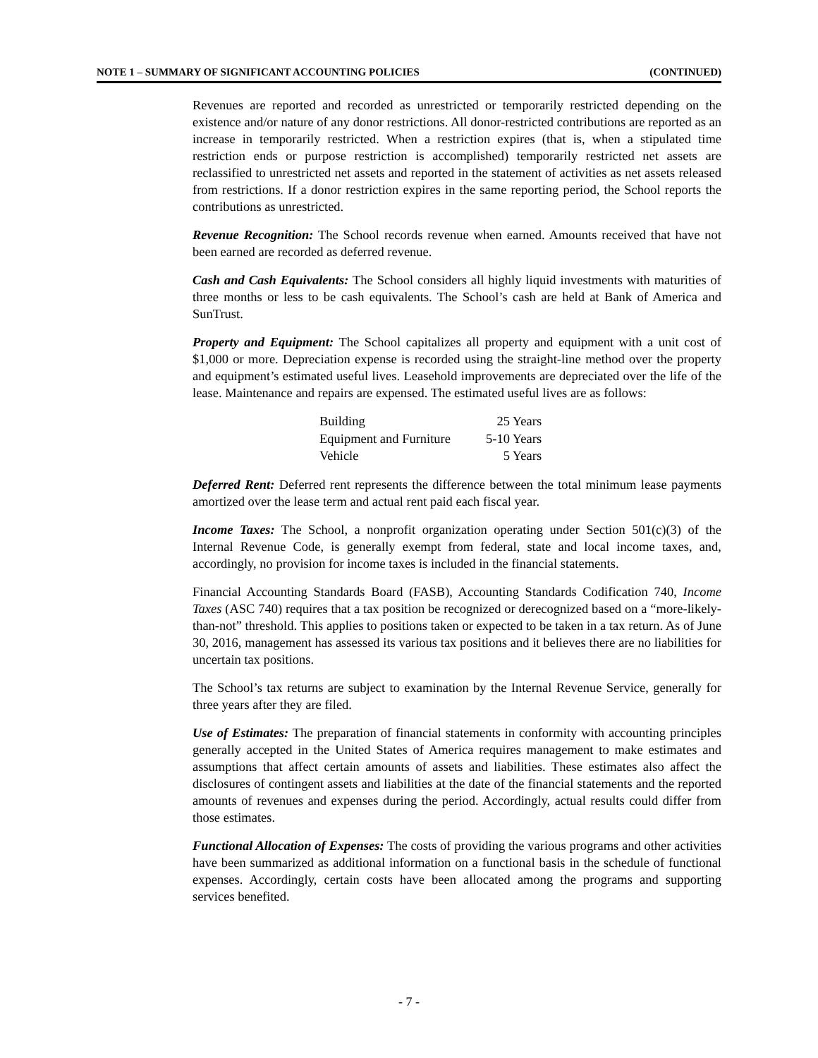NOTE 1 – SUMMARY OF SIGNIFICANT ACCOUNTING POLICIES (CONTINUED)
Revenues are reported and recorded as unrestricted or temporarily restricted depending on the existence and/or nature of any donor restrictions. All donor-restricted contributions are reported as an increase in temporarily restricted. When a restriction expires (that is, when a stipulated time restriction ends or purpose restriction is accomplished) temporarily restricted net assets are reclassified to unrestricted net assets and reported in the statement of activities as net assets released from restrictions. If a donor restriction expires in the same reporting period, the School reports the contributions as unrestricted.
Revenue Recognition: The School records revenue when earned. Amounts received that have not been earned are recorded as deferred revenue.
Cash and Cash Equivalents: The School considers all highly liquid investments with maturities of three months or less to be cash equivalents. The School’s cash are held at Bank of America and SunTrust.
Property and Equipment: The School capitalizes all property and equipment with a unit cost of $1,000 or more. Depreciation expense is recorded using the straight-line method over the property and equipment’s estimated useful lives. Leasehold improvements are depreciated over the life of the lease. Maintenance and repairs are expensed. The estimated useful lives are as follows:
| Building | 25 Years |
| Equipment and Furniture | 5-10 Years |
| Vehicle | 5 Years |
Deferred Rent: Deferred rent represents the difference between the total minimum lease payments amortized over the lease term and actual rent paid each fiscal year.
Income Taxes: The School, a nonprofit organization operating under Section 501(c)(3) of the Internal Revenue Code, is generally exempt from federal, state and local income taxes, and, accordingly, no provision for income taxes is included in the financial statements.
Financial Accounting Standards Board (FASB), Accounting Standards Codification 740, Income Taxes (ASC 740) requires that a tax position be recognized or derecognized based on a “more-likely-than-not” threshold. This applies to positions taken or expected to be taken in a tax return. As of June 30, 2016, management has assessed its various tax positions and it believes there are no liabilities for uncertain tax positions.
The School’s tax returns are subject to examination by the Internal Revenue Service, generally for three years after they are filed.
Use of Estimates: The preparation of financial statements in conformity with accounting principles generally accepted in the United States of America requires management to make estimates and assumptions that affect certain amounts of assets and liabilities. These estimates also affect the disclosures of contingent assets and liabilities at the date of the financial statements and the reported amounts of revenues and expenses during the period. Accordingly, actual results could differ from those estimates.
Functional Allocation of Expenses: The costs of providing the various programs and other activities have been summarized as additional information on a functional basis in the schedule of functional expenses. Accordingly, certain costs have been allocated among the programs and supporting services benefited.
- 7 -